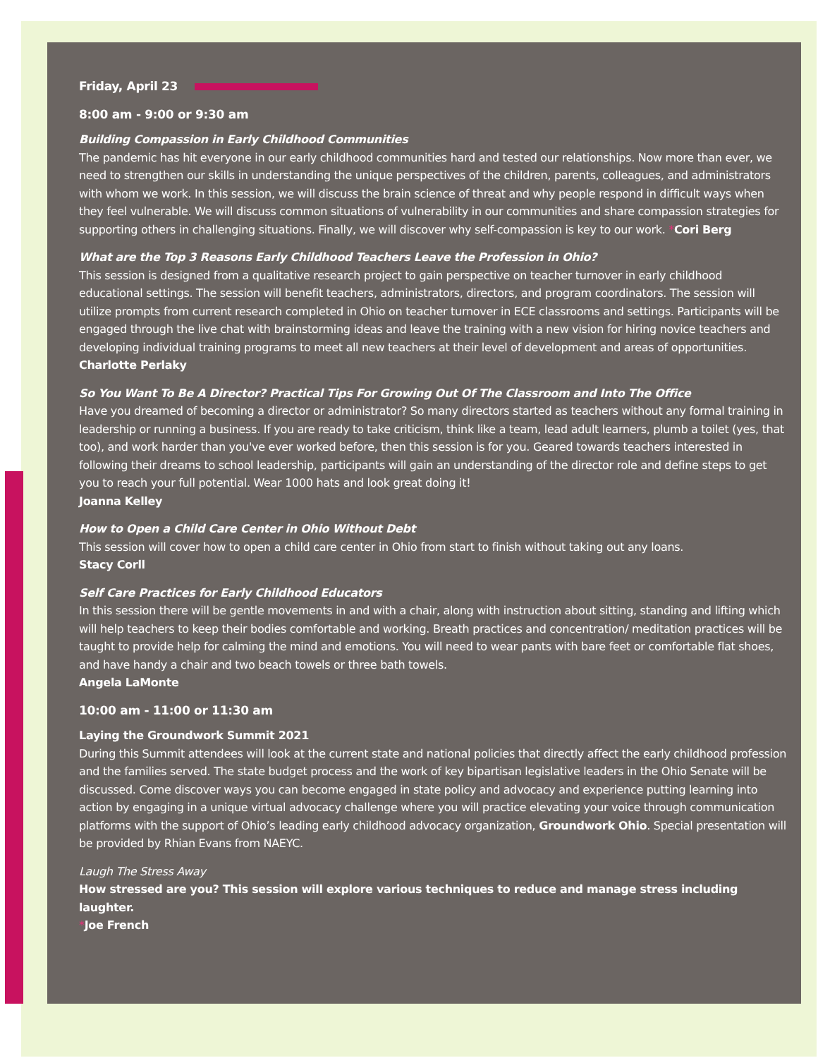Friday, April 23
8:00 am - 9:00 or 9:30 am
Building Compassion in Early Childhood Communities
The pandemic has hit everyone in our early childhood communities hard and tested our relationships. Now more than ever, we need to strengthen our skills in understanding the unique perspectives of the children, parents, colleagues, and administrators with whom we work. In this session, we will discuss the brain science of threat and why people respond in difficult ways when they feel vulnerable. We will discuss common situations of vulnerability in our communities and share compassion strategies for supporting others in challenging situations. Finally, we will discover why self-compassion is key to our work. *Cori Berg
What are the Top 3 Reasons Early Childhood Teachers Leave the Profession in Ohio?
This session is designed from a qualitative research project to gain perspective on teacher turnover in early childhood educational settings. The session will benefit teachers, administrators, directors, and program coordinators. The session will utilize prompts from current research completed in Ohio on teacher turnover in ECE classrooms and settings. Participants will be engaged through the live chat with brainstorming ideas and leave the training with a new vision for hiring novice teachers and developing individual training programs to meet all new teachers at their level of development and areas of opportunities. Charlotte Perlaky
So You Want To Be A Director? Practical Tips For Growing Out Of The Classroom and Into The Office
Have you dreamed of becoming a director or administrator? So many directors started as teachers without any formal training in leadership or running a business. If you are ready to take criticism, think like a team, lead adult learners, plumb a toilet (yes, that too), and work harder than you've ever worked before, then this session is for you. Geared towards teachers interested in following their dreams to school leadership, participants will gain an understanding of the director role and define steps to get you to reach your full potential. Wear 1000 hats and look great doing it!
Joanna Kelley
How to Open a Child Care Center in Ohio Without Debt
This session will cover how to open a child care center in Ohio from start to finish without taking out any loans.
Stacy Corll
Self Care Practices for Early Childhood Educators
In this session there will be gentle movements in and with a chair, along with instruction about sitting, standing and lifting which will help teachers to keep their bodies comfortable and working. Breath practices and concentration/ meditation practices will be taught to provide help for calming the mind and emotions. You will need to wear pants with bare feet or comfortable flat shoes, and have handy a chair and two beach towels or three bath towels.
Angela LaMonte
10:00 am - 11:00 or 11:30 am
Laying the Groundwork Summit 2021
During this Summit attendees will look at the current state and national policies that directly affect the early childhood profession and the families served. The state budget process and the work of key bipartisan legislative leaders in the Ohio Senate will be discussed. Come discover ways you can become engaged in state policy and advocacy and experience putting learning into action by engaging in a unique virtual advocacy challenge where you will practice elevating your voice through communication platforms with the support of Ohio’s leading early childhood advocacy organization, Groundwork Ohio. Special presentation will be provided by Rhian Evans from NAEYC.
Laugh The Stress Away
How stressed are you? This session will explore various techniques to reduce and manage stress including laughter.
*Joe French